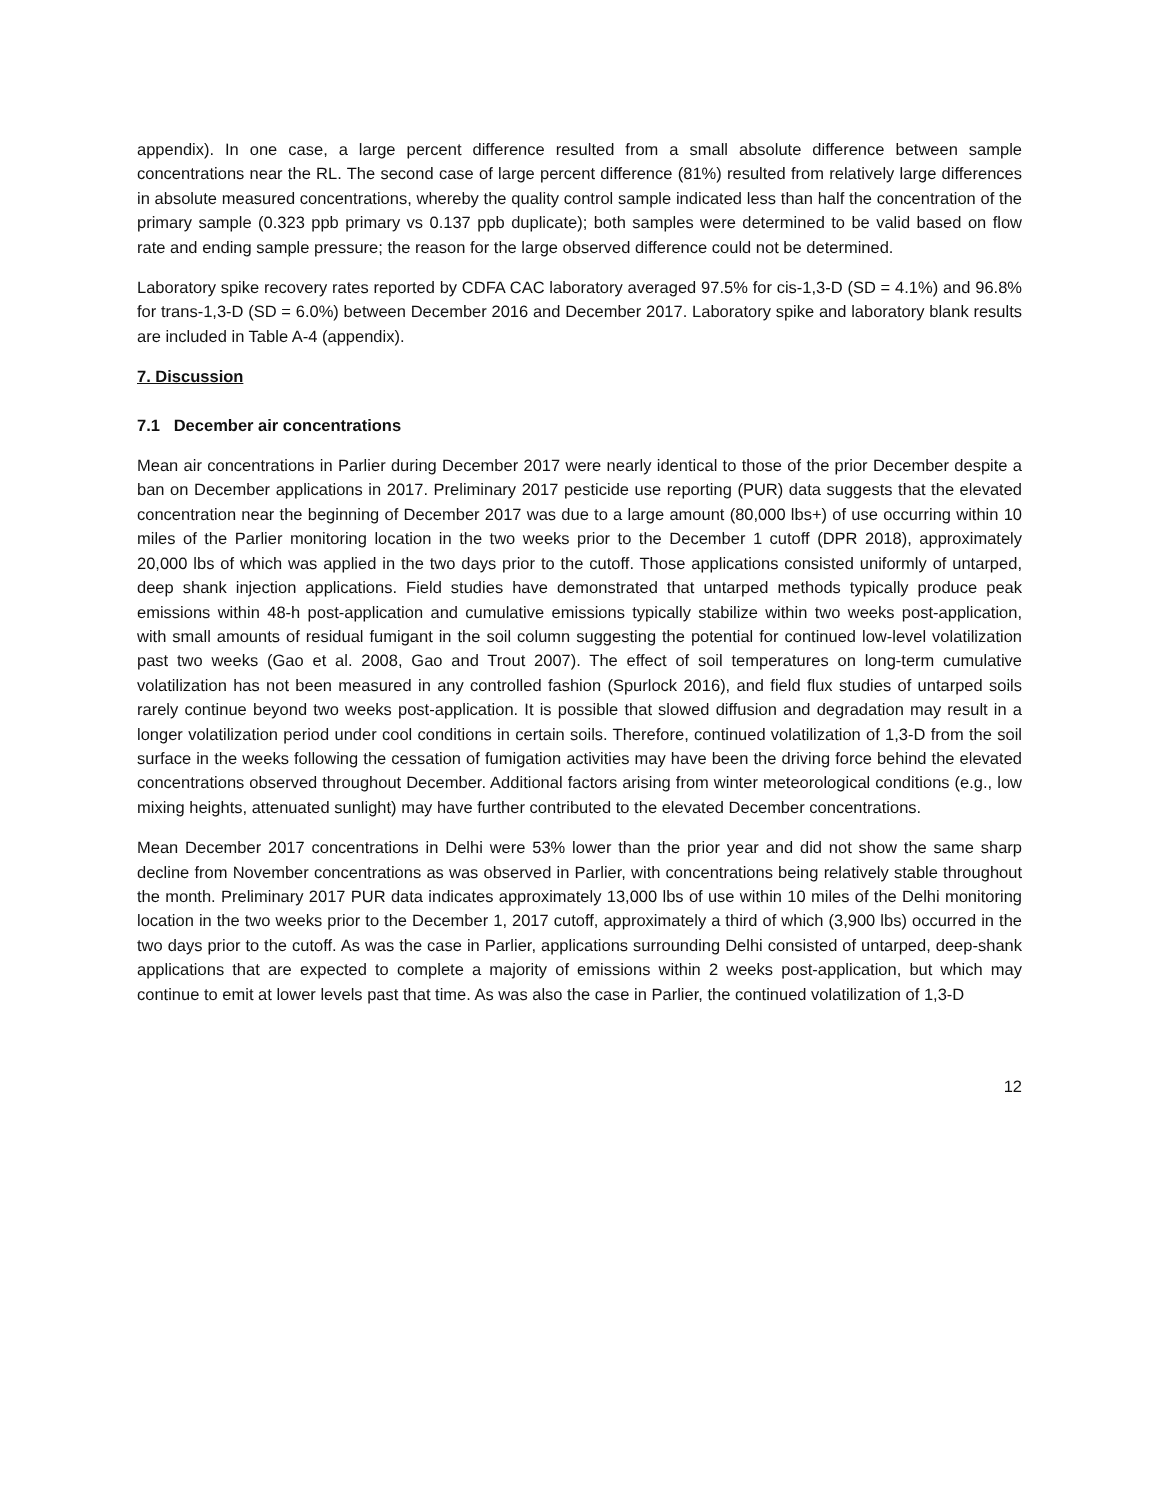appendix). In one case, a large percent difference resulted from a small absolute difference between sample concentrations near the RL. The second case of large percent difference (81%) resulted from relatively large differences in absolute measured concentrations, whereby the quality control sample indicated less than half the concentration of the primary sample (0.323 ppb primary vs 0.137 ppb duplicate); both samples were determined to be valid based on flow rate and ending sample pressure; the reason for the large observed difference could not be determined.
Laboratory spike recovery rates reported by CDFA CAC laboratory averaged 97.5% for cis-1,3-D (SD = 4.1%) and 96.8% for trans-1,3-D (SD = 6.0%) between December 2016 and December 2017. Laboratory spike and laboratory blank results are included in Table A-4 (appendix).
7. Discussion
7.1 December air concentrations
Mean air concentrations in Parlier during December 2017 were nearly identical to those of the prior December despite a ban on December applications in 2017. Preliminary 2017 pesticide use reporting (PUR) data suggests that the elevated concentration near the beginning of December 2017 was due to a large amount (80,000 lbs+) of use occurring within 10 miles of the Parlier monitoring location in the two weeks prior to the December 1 cutoff (DPR 2018), approximately 20,000 lbs of which was applied in the two days prior to the cutoff. Those applications consisted uniformly of untarped, deep shank injection applications. Field studies have demonstrated that untarped methods typically produce peak emissions within 48-h post-application and cumulative emissions typically stabilize within two weeks post-application, with small amounts of residual fumigant in the soil column suggesting the potential for continued low-level volatilization past two weeks (Gao et al. 2008, Gao and Trout 2007). The effect of soil temperatures on long-term cumulative volatilization has not been measured in any controlled fashion (Spurlock 2016), and field flux studies of untarped soils rarely continue beyond two weeks post-application. It is possible that slowed diffusion and degradation may result in a longer volatilization period under cool conditions in certain soils. Therefore, continued volatilization of 1,3-D from the soil surface in the weeks following the cessation of fumigation activities may have been the driving force behind the elevated concentrations observed throughout December. Additional factors arising from winter meteorological conditions (e.g., low mixing heights, attenuated sunlight) may have further contributed to the elevated December concentrations.
Mean December 2017 concentrations in Delhi were 53% lower than the prior year and did not show the same sharp decline from November concentrations as was observed in Parlier, with concentrations being relatively stable throughout the month. Preliminary 2017 PUR data indicates approximately 13,000 lbs of use within 10 miles of the Delhi monitoring location in the two weeks prior to the December 1, 2017 cutoff, approximately a third of which (3,900 lbs) occurred in the two days prior to the cutoff. As was the case in Parlier, applications surrounding Delhi consisted of untarped, deep-shank applications that are expected to complete a majority of emissions within 2 weeks post-application, but which may continue to emit at lower levels past that time. As was also the case in Parlier, the continued volatilization of 1,3-D
12